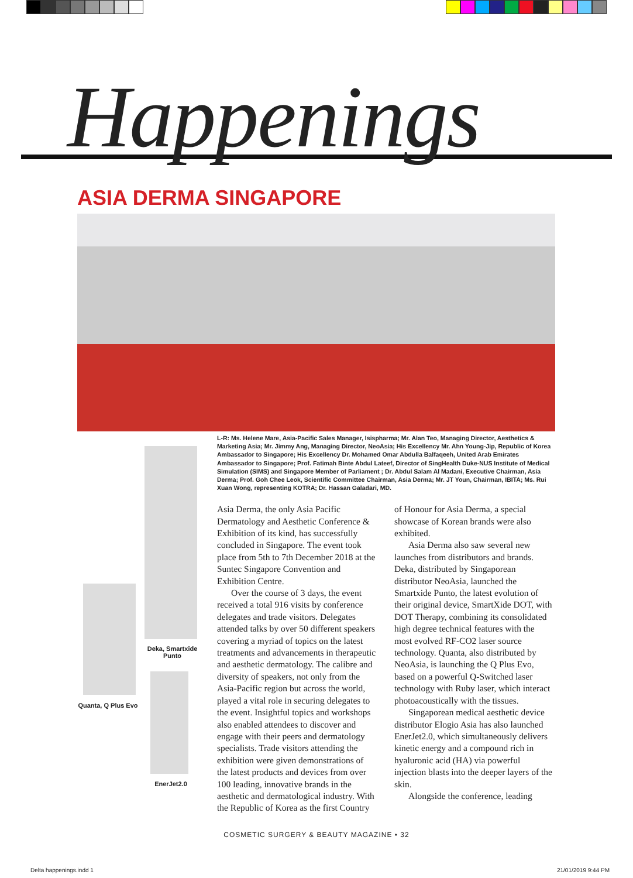Happenings
ASIA DERMA SINGAPORE
Deka, Smartxide Punto
Quanta, Q Plus Evo
EnerJet2.0
L-R: Ms. Helene Mare, Asia-Pacific Sales Manager, Isispharma; Mr. Alan Teo, Managing Director, Aesthetics & Marketing Asia; Mr. Jimmy Ang, Managing Director, NeoAsia; His Excellency Mr. Ahn Young-Jip, Republic of Korea Ambassador to Singapore; His Excellency Dr. Mohamed Omar Abdulla Balfaqeeh, United Arab Emirates Ambassador to Singapore; Prof. Fatimah Binte Abdul Lateef, Director of SingHealth Duke-NUS Institute of Medical Simulation (SIMS) and Singapore Member of Parliament ; Dr. Abdul Salam Al Madani, Executive Chairman, Asia Derma; Prof. Goh Chee Leok, Scientific Committee Chairman, Asia Derma; Mr. JT Youn, Chairman, IBITA; Ms. Rui Xuan Wong, representing KOTRA; Dr. Hassan Galadari, MD.
Asia Derma, the only Asia Pacific Dermatology and Aesthetic Conference & Exhibition of its kind, has successfully concluded in Singapore. The event took place from 5th to 7th December 2018 at the Suntec Singapore Convention and Exhibition Centre.
Over the course of 3 days, the event received a total 916 visits by conference delegates and trade visitors. Delegates attended talks by over 50 different speakers covering a myriad of topics on the latest treatments and advancements in therapeutic and aesthetic dermatology. The calibre and diversity of speakers, not only from the Asia-Pacific region but across the world, played a vital role in securing delegates to the event. Insightful topics and workshops also enabled attendees to discover and engage with their peers and dermatology specialists. Trade visitors attending the exhibition were given demonstrations of the latest products and devices from over 100 leading, innovative brands in the aesthetic and dermatological industry. With the Republic of Korea as the first Country of Honour for Asia Derma, a special showcase of Korean brands were also exhibited.
Asia Derma also saw several new launches from distributors and brands. Deka, distributed by Singaporean distributor NeoAsia, launched the Smartxide Punto, the latest evolution of their original device, SmartXide DOT, with DOT Therapy, combining its consolidated high degree technical features with the most evolved RF-CO2 laser source technology. Quanta, also distributed by NeoAsia, is launching the Q Plus Evo, based on a powerful Q-Switched laser technology with Ruby laser, which interact photoacoustically with the tissues.
Singaporean medical aesthetic device distributor Elogio Asia has also launched EnerJet2.0, which simultaneously delivers kinetic energy and a compound rich in hyaluronic acid (HA) via powerful injection blasts into the deeper layers of the skin.
Alongside the conference, leading
COSMETIC SURGERY & BEAUTY MAGAZINE • 32
Delta happenings.indd 1 21/01/2019 9:44 PM